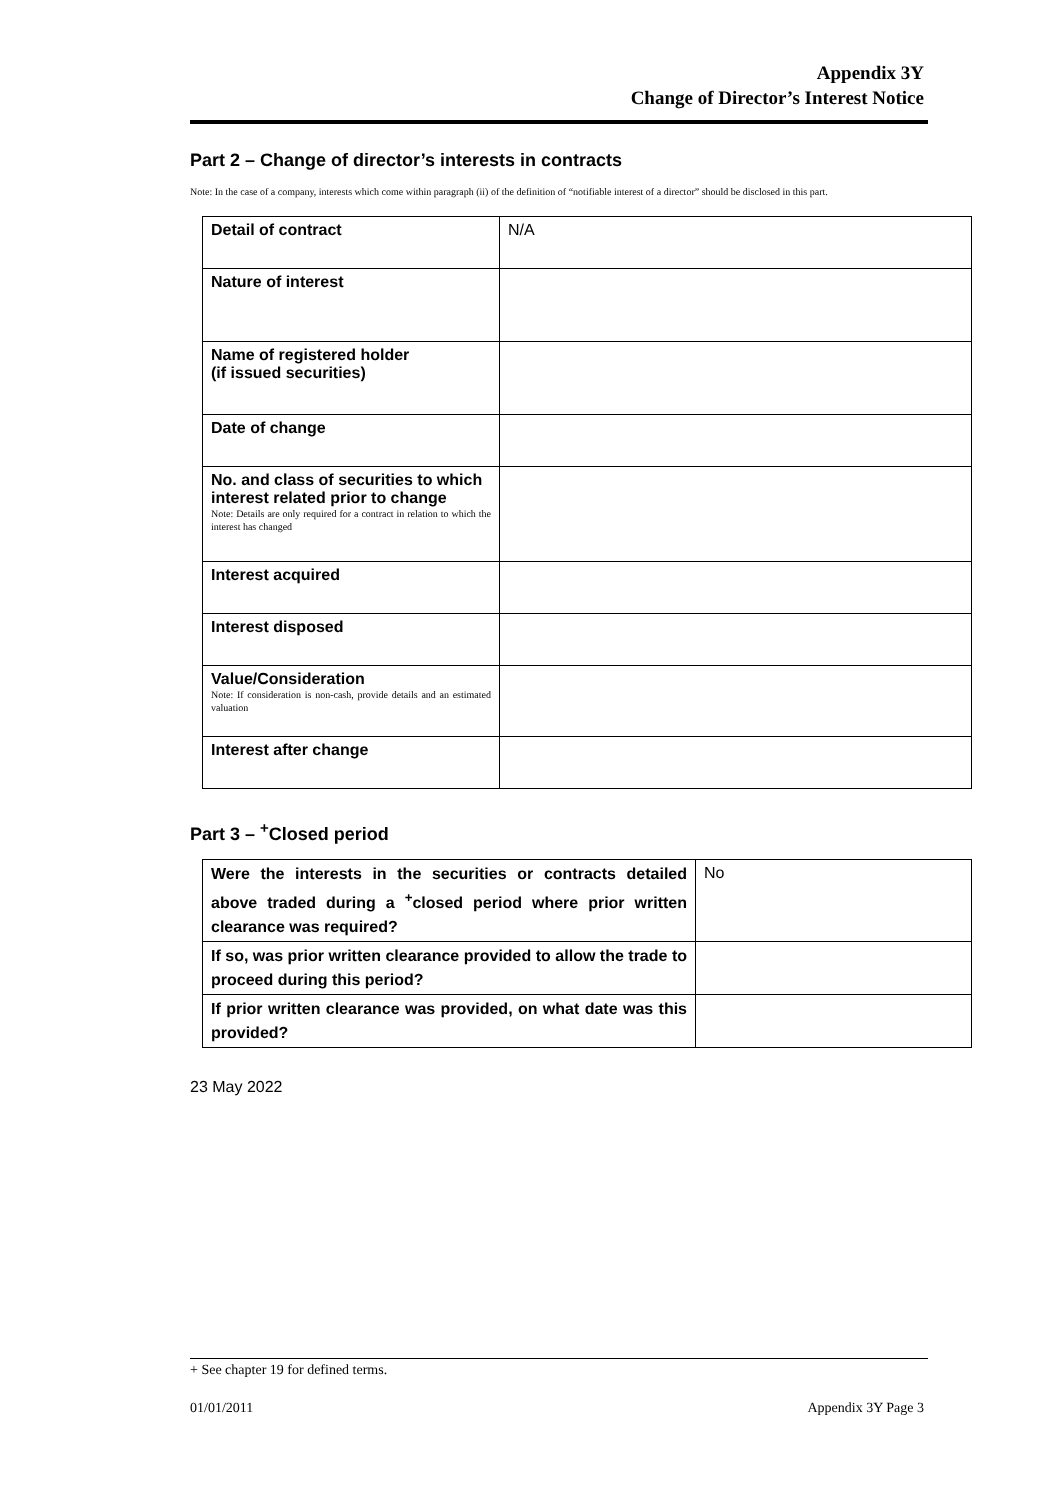Appendix 3Y
Change of Director’s Interest Notice
Part 2 – Change of director’s interests in contracts
Note: In the case of a company, interests which come within paragraph (ii) of the definition of “notifiable interest of a director” should be disclosed in this part.
| Detail of contract | N/A |
| Nature of interest | |
| Name of registered holder (if issued securities) | |
| Date of change | |
| No. and class of securities to which interest related prior to change Note: Details are only required for a contract in relation to which the interest has changed | |
| Interest acquired | |
| Interest disposed | |
| Value/Consideration Note: If consideration is non-cash, provide details and an estimated valuation | |
| Interest after change | |
Part 3 – <sup>+</sup>Closed period
| Were the interests in the securities or contracts detailed above traded during a <sup>+</sup>closed period where prior written clearance was required? | No |
| If so, was prior written clearance provided to allow the trade to proceed during this period? | |
| If prior written clearance was provided, on what date was this provided? | |
23 May 2022
+ See chapter 19 for defined terms.
01/01/2011 Appendix 3Y Page 3